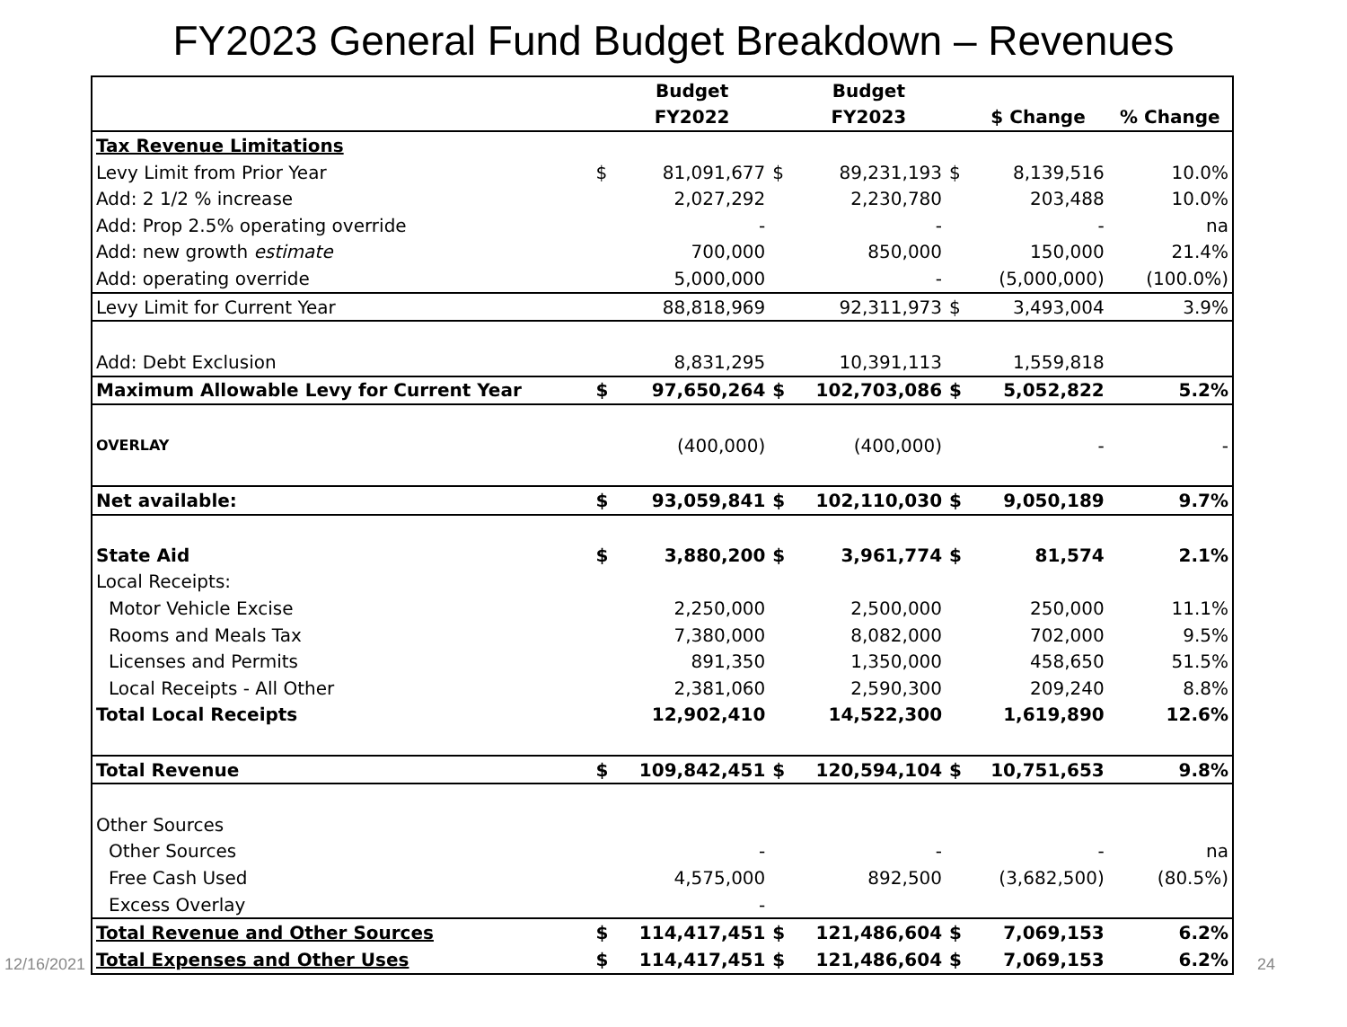FY2023 General Fund Budget Breakdown – Revenues
| | | Budget | | Budget | | | |
| --- | --- | --- | --- | --- | --- | --- | --- |
| | | FY2022 | | FY2023 | | $ Change | % Change |
| Tax Revenue Limitations | | | | | | | |
| Levy Limit from Prior Year | $ | 81,091,677 | $ | 89,231,193 | $ | 8,139,516 | 10.0% |
| Add: 2 1/2 % increase | | 2,027,292 | | 2,230,780 | | 203,488 | 10.0% |
| Add: Prop 2.5% operating override | | - | | - | | - | na |
| Add: new growth estimate | | 700,000 | | 850,000 | | 150,000 | 21.4% |
| Add: operating override | | 5,000,000 | | - | | (5,000,000) | (100.0%) |
| Levy Limit for Current Year | | 88,818,969 | | 92,311,973 | $ | 3,493,004 | 3.9% |
| Add: Debt Exclusion | | 8,831,295 | | 10,391,113 | | 1,559,818 | |
| Maximum Allowable Levy for Current Year | $ | 97,650,264 | $ | 102,703,086 | $ | 5,052,822 | 5.2% |
| OVERLAY | | (400,000) | | (400,000) | | - | - |
| Net available: | $ | 93,059,841 | $ | 102,110,030 | $ | 9,050,189 | 9.7% |
| State Aid | $ | 3,880,200 | $ | 3,961,774 | $ | 81,574 | 2.1% |
| Local Receipts: | | | | | | | |
| Motor Vehicle Excise | | 2,250,000 | | 2,500,000 | | 250,000 | 11.1% |
| Rooms and Meals Tax | | 7,380,000 | | 8,082,000 | | 702,000 | 9.5% |
| Licenses and Permits | | 891,350 | | 1,350,000 | | 458,650 | 51.5% |
| Local Receipts - All Other | | 2,381,060 | | 2,590,300 | | 209,240 | 8.8% |
| Total Local Receipts | | 12,902,410 | | 14,522,300 | | 1,619,890 | 12.6% |
| Total Revenue | $ | 109,842,451 | $ | 120,594,104 | $ | 10,751,653 | 9.8% |
| Other Sources | | | | | | | |
| Other Sources | | - | | - | | - | na |
| Free Cash Used | | 4,575,000 | | 892,500 | | (3,682,500) | (80.5%) |
| Excess Overlay | | - | | | | | |
| Total Revenue and Other Sources | $ | 114,417,451 | $ | 121,486,604 | $ | 7,069,153 | 6.2% |
| Total Expenses and Other Uses | $ | 114,417,451 | $ | 121,486,604 | $ | 7,069,153 | 6.2% |
12/16/2021 24